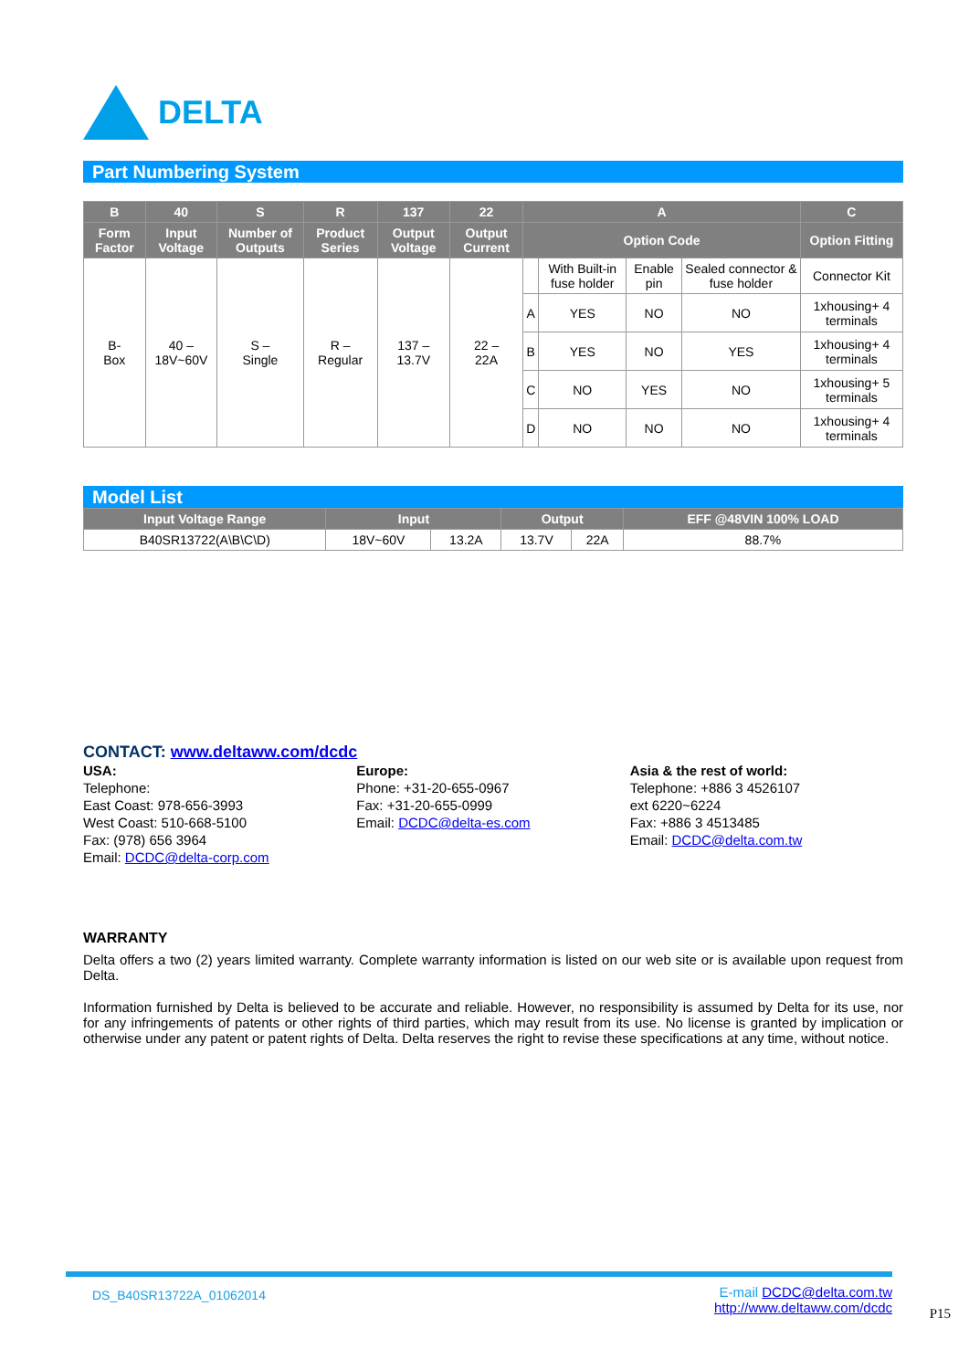DELTA
Part Numbering System
| B | 40 | S | R | 137 | 22 | A | | | | C |
| --- | --- | --- | --- | --- | --- | --- | --- | --- | --- | --- |
| Form Factor | Input Voltage | Number of Outputs | Product Series | Output Voltage | Output Current | Option Code | | | | Option Fitting |
| B- Box | 40 – 18V~60V | S – Single | R – Regular | 137 – 13.7V | 22 – 22A | | With Built-in fuse holder | Enable pin | Sealed connector & fuse holder | Connector Kit |
| | | | | | | A | YES | NO | NO | 1xhousing+ 4 terminals |
| | | | | | | B | YES | NO | YES | 1xhousing+ 4 terminals |
| | | | | | | C | NO | YES | NO | 1xhousing+ 5 terminals |
| | | | | | | D | NO | NO | NO | 1xhousing+ 4 terminals |
Model List
| Input Voltage Range | Input | | Output | | EFF @48VIN 100% LOAD |
| --- | --- | --- | --- | --- | --- |
| B40SR13722(A\B\C\D) | 18V~60V | 13.2A | 13.7V | 22A | 88.7% |
CONTACT: www.deltaww.com/dcdc
USA:
Telephone:
East Coast: 978-656-3993
West Coast: 510-668-5100
Fax: (978) 656 3964
Email: DCDC@delta-corp.com
Europe:
Phone: +31-20-655-0967
Fax: +31-20-655-0999
Email: DCDC@delta-es.com
Asia & the rest of world:
Telephone: +886 3 4526107
ext 6220~6224
Fax: +886 3 4513485
Email: DCDC@delta.com.tw
WARRANTY
Delta offers a two (2) years limited warranty. Complete warranty information is listed on our web site or is available upon request from Delta.
Information furnished by Delta is believed to be accurate and reliable. However, no responsibility is assumed by Delta for its use, nor for any infringements of patents or other rights of third parties, which may result from its use. No license is granted by implication or otherwise under any patent or patent rights of Delta. Delta reserves the right to revise these specifications at any time, without notice.
DS_B40SR13722A_01062014
E-mail DCDC@delta.com.tw
http://www.deltaww.com/dcdc
P15